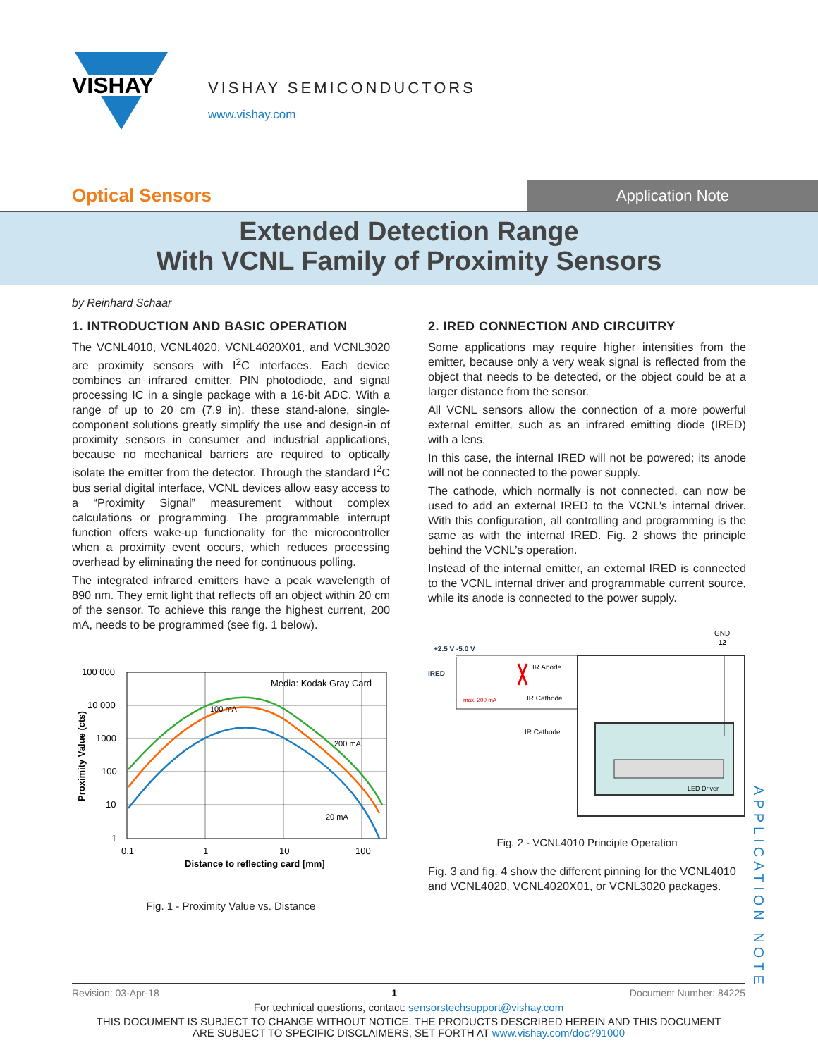VISHAY
VISHAY SEMICONDUCTORS
www.vishay.com
Optical Sensors
Application Note
Extended Detection Range
With VCNL Family of Proximity Sensors
by Reinhard Schaar
1. INTRODUCTION AND BASIC OPERATION
The VCNL4010, VCNL4020, VCNL4020X01, and VCNL3020 are proximity sensors with I<sup>2</sup>C interfaces. Each device combines an infrared emitter, PIN photodiode, and signal processing IC in a single package with a 16-bit ADC. With a range of up to 20 cm (7.9 in), these stand-alone, single-component solutions greatly simplify the use and design-in of proximity sensors in consumer and industrial applications, because no mechanical barriers are required to optically isolate the emitter from the detector. Through the standard I<sup>2</sup>C bus serial digital interface, VCNL devices allow easy access to a “Proximity Signal” measurement without complex calculations or programming. The programmable interrupt function offers wake-up functionality for the microcontroller when a proximity event occurs, which reduces processing overhead by eliminating the need for continuous polling.
The integrated infrared emitters have a peak wavelength of 890 nm. They emit light that reflects off an object within 20 cm of the sensor. To achieve this range the highest current, 200 mA, needs to be programmed (see fig. 1 below).
Media: Kodak Gray Card
100 mA
200 mA
20 mA
100 000
10 000
1000
100
10
1
0.1
1
10
100
Distance to reflecting card [mm]
Proximity Value (cts)
Fig. 1 - Proximity Value vs. Distance
2. IRED CONNECTION AND CIRCUITRY
Some applications may require higher intensities from the emitter, because only a very weak signal is reflected from the object that needs to be detected, or the object could be at a larger distance from the sensor.
All VCNL sensors allow the connection of a more powerful external emitter, such as an infrared emitting diode (IRED) with a lens.
In this case, the internal IRED will not be powered; its anode will not be connected to the power supply.
The cathode, which normally is not connected, can now be used to add an external IRED to the VCNL’s internal driver. With this configuration, all controlling and programming is the same as with the internal IRED. Fig. 2 shows the principle behind the VCNL’s operation.
Instead of the internal emitter, an external IRED is connected to the VCNL internal driver and programmable current source, while its anode is connected to the power supply.
+2.5 V -5.0 V
IRED
max. 200 mA
IR Anode
IR Cathode
IR Cathode
GND
12
LED Driver
Fig. 2 - VCNL4010 Principle Operation
Fig. 3 and fig. 4 show the different pinning for the VCNL4010 and VCNL4020, VCNL4020X01, or VCNL3020 packages.
APPLICATION NOTE
Revision: 03-Apr-18 1 Document Number: 84225
For technical questions, contact: sensorstechsupport@vishay.com
THIS DOCUMENT IS SUBJECT TO CHANGE WITHOUT NOTICE. THE PRODUCTS DESCRIBED HEREIN AND THIS DOCUMENT
ARE SUBJECT TO SPECIFIC DISCLAIMERS, SET FORTH AT www.vishay.com/doc?91000